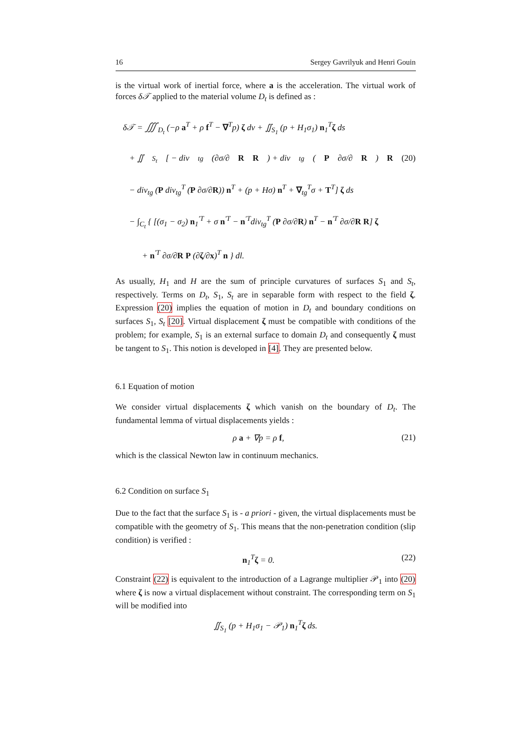16 Sergey Gavrilyuk and Henri Gouin
is the virtual work of inertial force, where a is the acceleration. The virtual work of forces δ𝒯 applied to the material volume D<sub>t</sub> is defined as :
δ𝒯 = ∭<sub>D<sub>t</sub></sub> (−ρ a<sup>T</sup> + ρ f<sup>T</sup> − ∇<sup>T</sup>p) ζ dv + ∬<sub>S<sub>1</sub></sub> (p + H<sub>1</sub>σ<sub>1</sub>) n<sub>1</sub><sup>T</sup>ζ ds
+ ∬<sub>S<sub>t</sub></sub> [ − div<sub>tg</sub> (∂σ/∂ R R) + div<sub>tg</sub> (P ∂σ/∂ R) R (20)
− div<sub>tg</sub> (P div<sub>tg</sub><sup>T</sup> (P ∂σ/∂R)) n<sup>T</sup> + (p + Hσ) n<sup>T</sup> + ∇<sub>tg</sub><sup>T</sup>σ + T<sup>T</sup>] ζ ds
− ∫<sub>C<sub>t</sub></sub> { [(σ<sub>1</sub> − σ<sub>2</sub>) n<sub>1</sub><sup>′T</sup> + σ n<sup>′T</sup> − n<sup>′T</sup>div<sub>tg</sub><sup>T</sup> (P ∂σ/∂R) n<sup>T</sup> − n<sup>′T</sup> ∂σ/∂R R] ζ
+ n<sup>′T</sup> ∂σ/∂R P (∂ζ/∂x)<sup>T</sup> n } dl.
As usually, H<sub>1</sub> and H are the sum of principle curvatures of surfaces S<sub>1</sub> and S<sub>t</sub>, respectively. Terms on D<sub>t</sub>, S<sub>1</sub>, S<sub>t</sub> are in separable form with respect to the field ζ. Expression (20) implies the equation of motion in D<sub>t</sub> and boundary conditions on surfaces S<sub>1</sub>, S<sub>t</sub> [20]. Virtual displacement ζ must be compatible with conditions of the problem; for example, S<sub>1</sub> is an external surface to domain D<sub>t</sub> and consequently ζ must be tangent to S<sub>1</sub>. This notion is developed in [4]. They are presented below.
6.1 Equation of motion
We consider virtual displacements ζ which vanish on the boundary of D<sub>t</sub>. The fundamental lemma of virtual displacements yields :
ρ a + ∇p = ρ f, (21)
which is the classical Newton law in continuum mechanics.
6.2 Condition on surface S<sub>1</sub>
Due to the fact that the surface S<sub>1</sub> is - a priori - given, the virtual displacements must be compatible with the geometry of S<sub>1</sub>. This means that the non-penetration condition (slip condition) is verified :
n<sub>1</sub><sup>T</sup>ζ = 0. (22)
Constraint (22) is equivalent to the introduction of a Lagrange multiplier 𝒫<sub>1</sub> into (20) where ζ is now a virtual displacement without constraint. The corresponding term on S<sub>1</sub> will be modified into
∬<sub>S<sub>1</sub></sub> (p + H<sub>1</sub>σ<sub>1</sub> − 𝒫<sub>1</sub>) n<sub>1</sub><sup>T</sup>ζ ds.